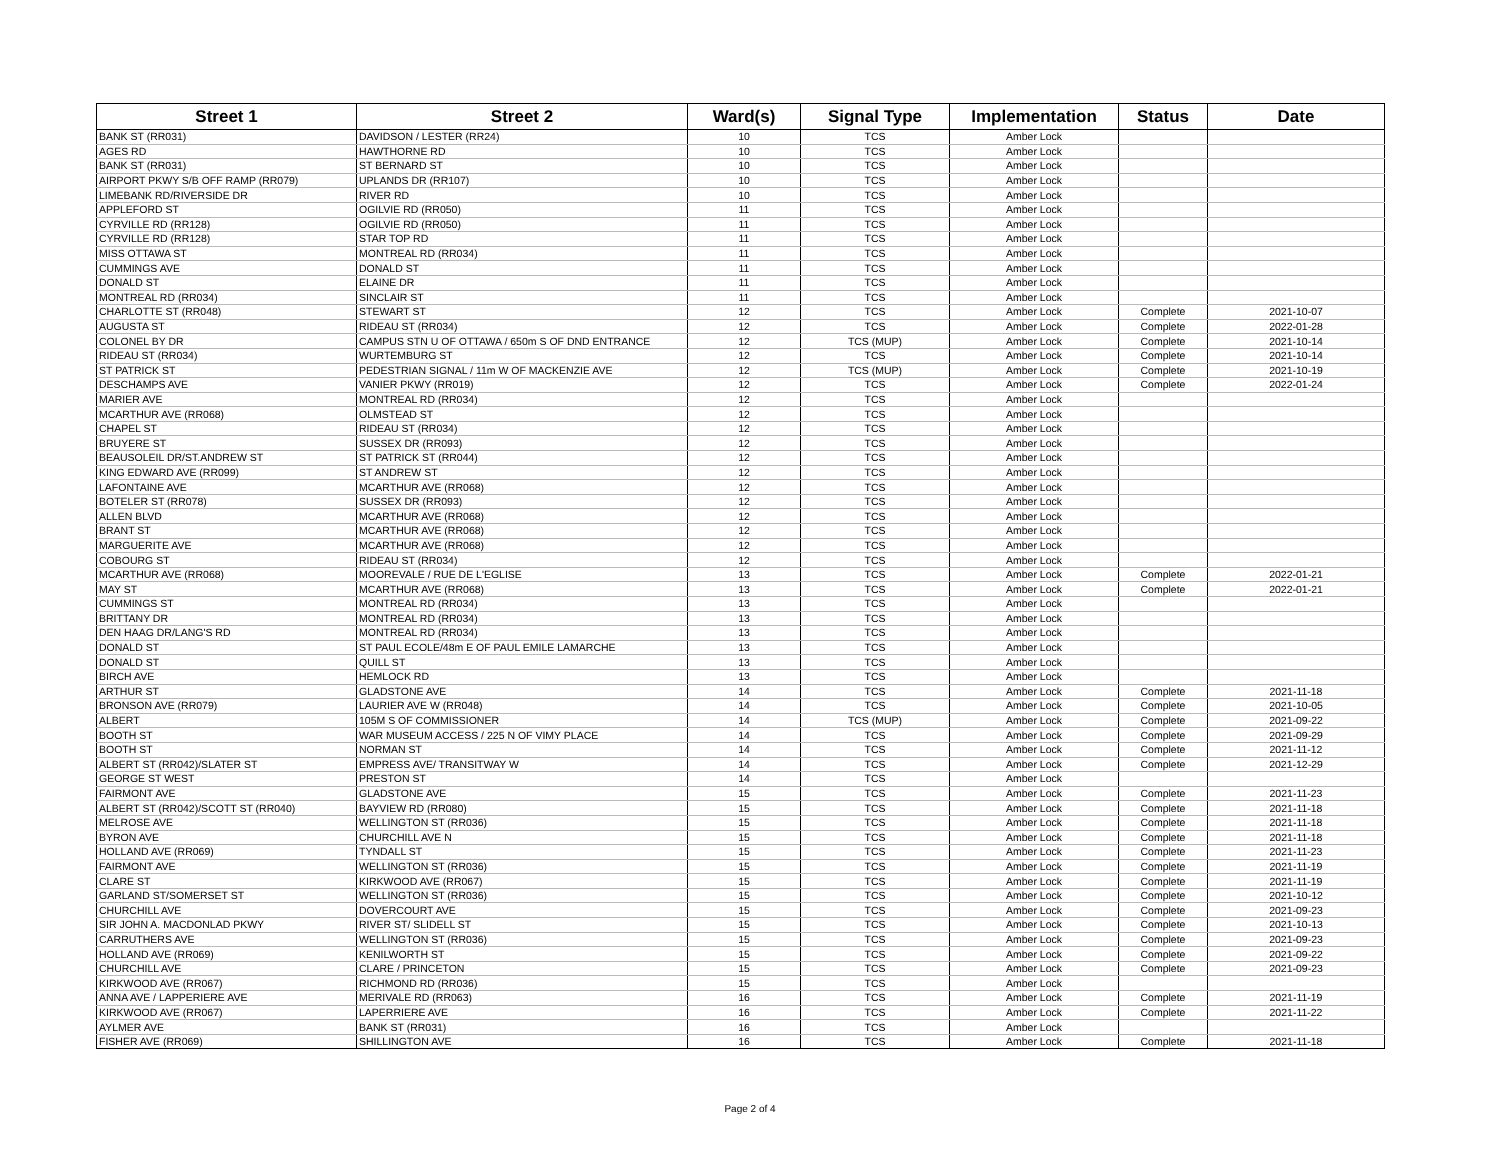| Street 1 | Street 2 | Ward(s) | Signal Type | Implementation | Status | Date |
| --- | --- | --- | --- | --- | --- | --- |
| BANK ST (RR031) | DAVIDSON / LESTER (RR24) | 10 | TCS | Amber Lock | | |
| AGES RD | HAWTHORNE RD | 10 | TCS | Amber Lock | | |
| BANK ST (RR031) | ST BERNARD ST | 10 | TCS | Amber Lock | | |
| AIRPORT PKWY S/B OFF RAMP (RR079) | UPLANDS DR (RR107) | 10 | TCS | Amber Lock | | |
| LIMEBANK RD/RIVERSIDE DR | RIVER RD | 10 | TCS | Amber Lock | | |
| APPLEFORD ST | OGILVIE RD (RR050) | 11 | TCS | Amber Lock | | |
| CYRVILLE RD (RR128) | OGILVIE RD (RR050) | 11 | TCS | Amber Lock | | |
| CYRVILLE RD (RR128) | STAR TOP RD | 11 | TCS | Amber Lock | | |
| MISS OTTAWA ST | MONTREAL RD (RR034) | 11 | TCS | Amber Lock | | |
| CUMMINGS AVE | DONALD ST | 11 | TCS | Amber Lock | | |
| DONALD ST | ELAINE DR | 11 | TCS | Amber Lock | | |
| MONTREAL RD (RR034) | SINCLAIR ST | 11 | TCS | Amber Lock | | |
| CHARLOTTE ST (RR048) | STEWART ST | 12 | TCS | Amber Lock | Complete | 2021-10-07 |
| AUGUSTA ST | RIDEAU ST (RR034) | 12 | TCS | Amber Lock | Complete | 2022-01-28 |
| COLONEL BY DR | CAMPUS STN U OF OTTAWA / 650m S OF DND ENTRANCE | 12 | TCS (MUP) | Amber Lock | Complete | 2021-10-14 |
| RIDEAU ST (RR034) | WURTEMBURG ST | 12 | TCS | Amber Lock | Complete | 2021-10-14 |
| ST PATRICK ST | PEDESTRIAN SIGNAL / 11m W OF MACKENZIE AVE | 12 | TCS (MUP) | Amber Lock | Complete | 2021-10-19 |
| DESCHAMPS AVE | VANIER PKWY (RR019) | 12 | TCS | Amber Lock | Complete | 2022-01-24 |
| MARIER AVE | MONTREAL RD (RR034) | 12 | TCS | Amber Lock | | |
| MCARTHUR AVE (RR068) | OLMSTEAD ST | 12 | TCS | Amber Lock | | |
| CHAPEL ST | RIDEAU ST (RR034) | 12 | TCS | Amber Lock | | |
| BRUYERE ST | SUSSEX DR (RR093) | 12 | TCS | Amber Lock | | |
| BEAUSOLEIL DR/ST.ANDREW ST | ST PATRICK ST (RR044) | 12 | TCS | Amber Lock | | |
| KING EDWARD AVE (RR099) | ST ANDREW ST | 12 | TCS | Amber Lock | | |
| LAFONTAINE AVE | MCARTHUR AVE (RR068) | 12 | TCS | Amber Lock | | |
| BOTELER ST (RR078) | SUSSEX DR (RR093) | 12 | TCS | Amber Lock | | |
| ALLEN BLVD | MCARTHUR AVE (RR068) | 12 | TCS | Amber Lock | | |
| BRANT ST | MCARTHUR AVE (RR068) | 12 | TCS | Amber Lock | | |
| MARGUERITE AVE | MCARTHUR AVE (RR068) | 12 | TCS | Amber Lock | | |
| COBOURG ST | RIDEAU ST (RR034) | 12 | TCS | Amber Lock | | |
| MCARTHUR AVE (RR068) | MOOREVALE / RUE DE L'EGLISE | 13 | TCS | Amber Lock | Complete | 2022-01-21 |
| MAY ST | MCARTHUR AVE (RR068) | 13 | TCS | Amber Lock | Complete | 2022-01-21 |
| CUMMINGS ST | MONTREAL RD (RR034) | 13 | TCS | Amber Lock | | |
| BRITTANY DR | MONTREAL RD (RR034) | 13 | TCS | Amber Lock | | |
| DEN HAAG DR/LANG'S RD | MONTREAL RD (RR034) | 13 | TCS | Amber Lock | | |
| DONALD ST | ST PAUL ECOLE/48m E OF PAUL EMILE LAMARCHE | 13 | TCS | Amber Lock | | |
| DONALD ST | QUILL ST | 13 | TCS | Amber Lock | | |
| BIRCH AVE | HEMLOCK RD | 13 | TCS | Amber Lock | | |
| ARTHUR ST | GLADSTONE AVE | 14 | TCS | Amber Lock | Complete | 2021-11-18 |
| BRONSON AVE (RR079) | LAURIER AVE W (RR048) | 14 | TCS | Amber Lock | Complete | 2021-10-05 |
| ALBERT | 105M S OF COMMISSIONER | 14 | TCS (MUP) | Amber Lock | Complete | 2021-09-22 |
| BOOTH ST | WAR MUSEUM ACCESS / 225 N OF VIMY PLACE | 14 | TCS | Amber Lock | Complete | 2021-09-29 |
| BOOTH ST | NORMAN ST | 14 | TCS | Amber Lock | Complete | 2021-11-12 |
| ALBERT ST (RR042)/SLATER ST | EMPRESS AVE/ TRANSITWAY W | 14 | TCS | Amber Lock | Complete | 2021-12-29 |
| GEORGE ST WEST | PRESTON ST | 14 | TCS | Amber Lock | | |
| FAIRMONT AVE | GLADSTONE AVE | 15 | TCS | Amber Lock | Complete | 2021-11-23 |
| ALBERT ST (RR042)/SCOTT ST (RR040) | BAYVIEW RD (RR080) | 15 | TCS | Amber Lock | Complete | 2021-11-18 |
| MELROSE AVE | WELLINGTON ST (RR036) | 15 | TCS | Amber Lock | Complete | 2021-11-18 |
| BYRON AVE | CHURCHILL AVE N | 15 | TCS | Amber Lock | Complete | 2021-11-18 |
| HOLLAND AVE (RR069) | TYNDALL ST | 15 | TCS | Amber Lock | Complete | 2021-11-23 |
| FAIRMONT AVE | WELLINGTON ST (RR036) | 15 | TCS | Amber Lock | Complete | 2021-11-19 |
| CLARE ST | KIRKWOOD AVE (RR067) | 15 | TCS | Amber Lock | Complete | 2021-11-19 |
| GARLAND ST/SOMERSET ST | WELLINGTON ST (RR036) | 15 | TCS | Amber Lock | Complete | 2021-10-12 |
| CHURCHILL AVE | DOVERCOURT AVE | 15 | TCS | Amber Lock | Complete | 2021-09-23 |
| SIR JOHN A. MACDONLAD PKWY | RIVER ST/ SLIDELL ST | 15 | TCS | Amber Lock | Complete | 2021-10-13 |
| CARRUTHERS AVE | WELLINGTON ST (RR036) | 15 | TCS | Amber Lock | Complete | 2021-09-23 |
| HOLLAND AVE (RR069) | KENILWORTH ST | 15 | TCS | Amber Lock | Complete | 2021-09-22 |
| CHURCHILL AVE | CLARE / PRINCETON | 15 | TCS | Amber Lock | Complete | 2021-09-23 |
| KIRKWOOD AVE (RR067) | RICHMOND RD (RR036) | 15 | TCS | Amber Lock | | |
| ANNA AVE / LAPPERIERE AVE | MERIVALE RD (RR063) | 16 | TCS | Amber Lock | Complete | 2021-11-19 |
| KIRKWOOD AVE (RR067) | LAPERRIERE AVE | 16 | TCS | Amber Lock | Complete | 2021-11-22 |
| AYLMER AVE | BANK ST (RR031) | 16 | TCS | Amber Lock | | |
| FISHER AVE (RR069) | SHILLINGTON AVE | 16 | TCS | Amber Lock | Complete | 2021-11-18 |
Page 2 of 4